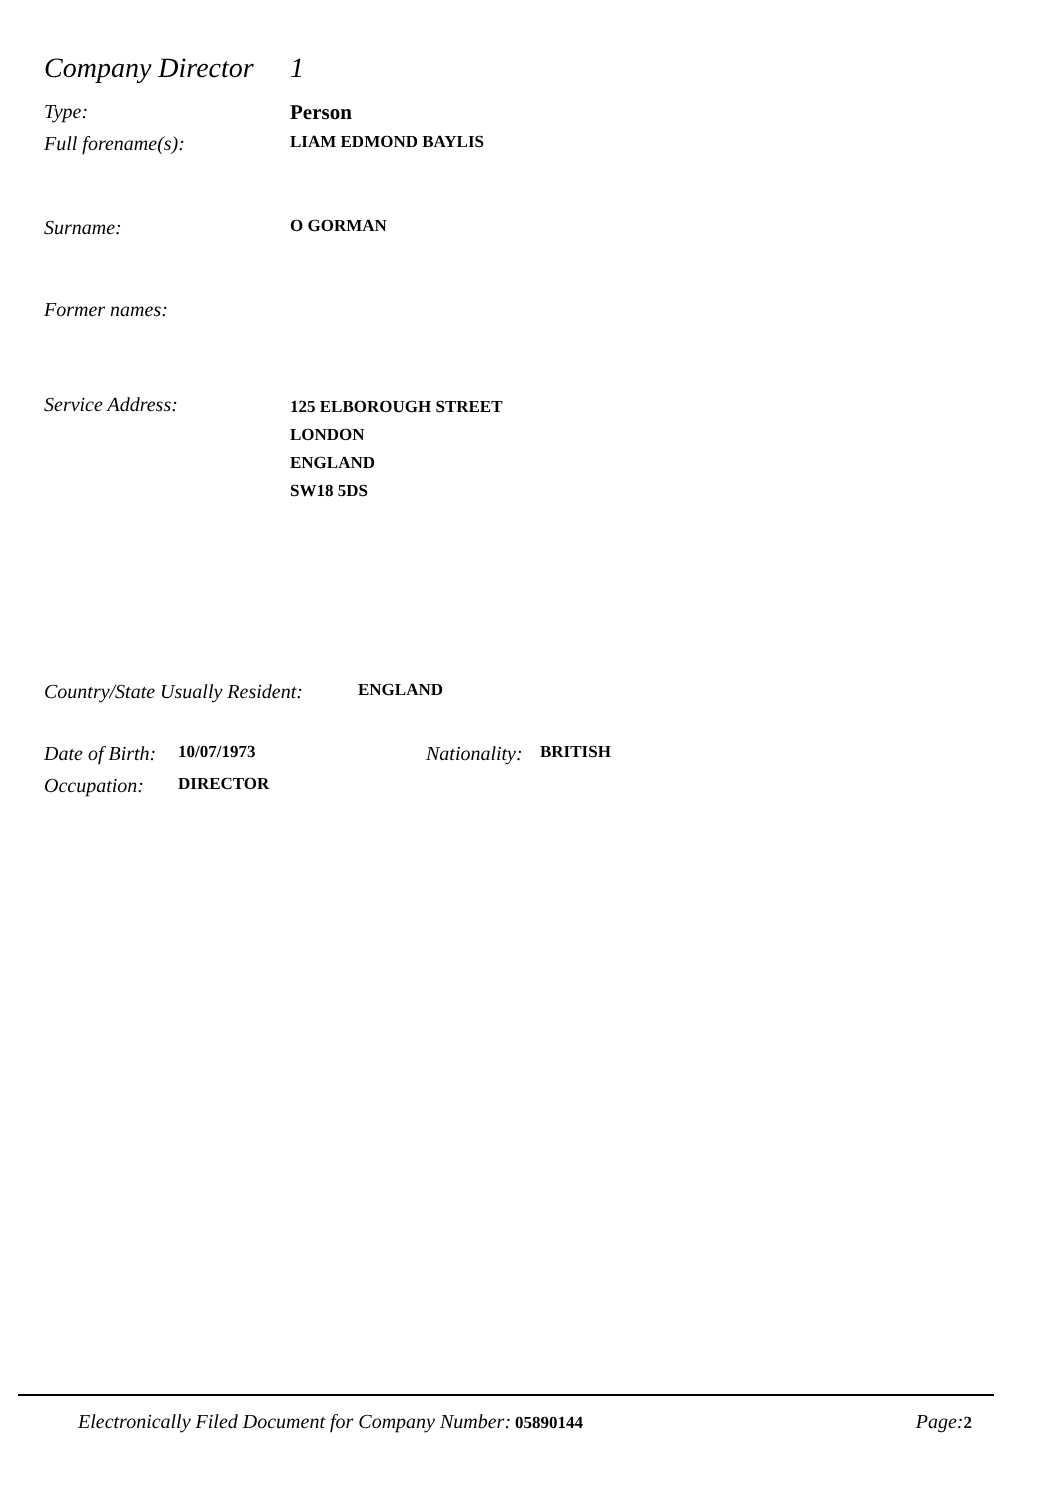Company Director
1
Type: Person
Full forename(s):
LIAM EDMOND BAYLIS
Surname:
O GORMAN
Former names:
Service Address:
125 ELBOROUGH STREET
LONDON
ENGLAND
SW18 5DS
Country/State Usually Resident:
ENGLAND
Date of Birth:
10/07/1973
Nationality:
BRITISH
Occupation:
DIRECTOR
Electronically Filed Document for Company Number: 05890144
Page: 2